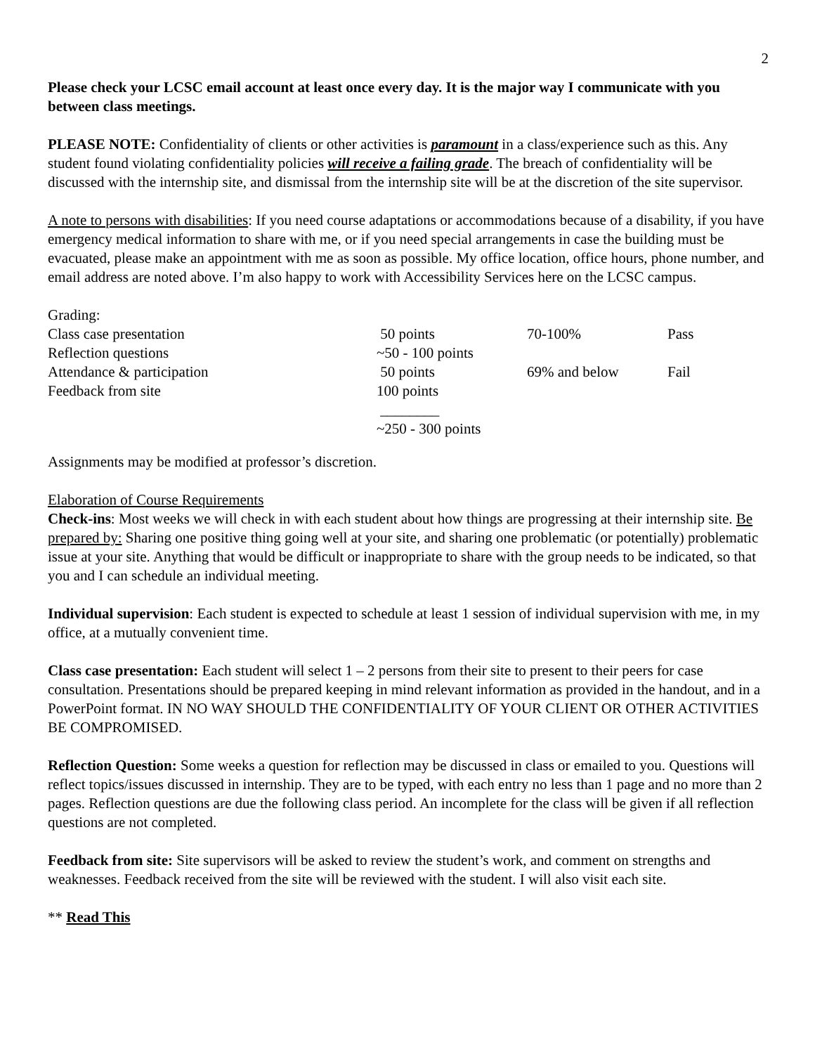2
Please check your LCSC email account at least once every day. It is the major way I communicate with you between class meetings.
PLEASE NOTE: Confidentiality of clients or other activities is paramount in a class/experience such as this. Any student found violating confidentiality policies will receive a failing grade. The breach of confidentiality will be discussed with the internship site, and dismissal from the internship site will be at the discretion of the site supervisor.
A note to persons with disabilities: If you need course adaptations or accommodations because of a disability, if you have emergency medical information to share with me, or if you need special arrangements in case the building must be evacuated, please make an appointment with me as soon as possible. My office location, office hours, phone number, and email address are noted above. I’m also happy to work with Accessibility Services here on the LCSC campus.
Grading:
| Class case presentation | 50 points | 70-100% | Pass |
| Reflection questions | ~50 - 100 points | | |
| Attendance & participation | 50 points | 69% and below | Fail |
| Feedback from site | 100 points | | |
| | ________ ~250 - 300 points | | |
Assignments may be modified at professor’s discretion.
Elaboration of Course Requirements
Check-ins: Most weeks we will check in with each student about how things are progressing at their internship site. Be prepared by: Sharing one positive thing going well at your site, and sharing one problematic (or potentially) problematic issue at your site. Anything that would be difficult or inappropriate to share with the group needs to be indicated, so that you and I can schedule an individual meeting.
Individual supervision: Each student is expected to schedule at least 1 session of individual supervision with me, in my office, at a mutually convenient time.
Class case presentation: Each student will select 1 – 2 persons from their site to present to their peers for case consultation. Presentations should be prepared keeping in mind relevant information as provided in the handout, and in a PowerPoint format. IN NO WAY SHOULD THE CONFIDENTIALITY OF YOUR CLIENT OR OTHER ACTIVITIES BE COMPROMISED.
Reflection Question: Some weeks a question for reflection may be discussed in class or emailed to you. Questions will reflect topics/issues discussed in internship. They are to be typed, with each entry no less than 1 page and no more than 2 pages. Reflection questions are due the following class period. An incomplete for the class will be given if all reflection questions are not completed.
Feedback from site: Site supervisors will be asked to review the student’s work, and comment on strengths and weaknesses. Feedback received from the site will be reviewed with the student. I will also visit each site.
** Read This